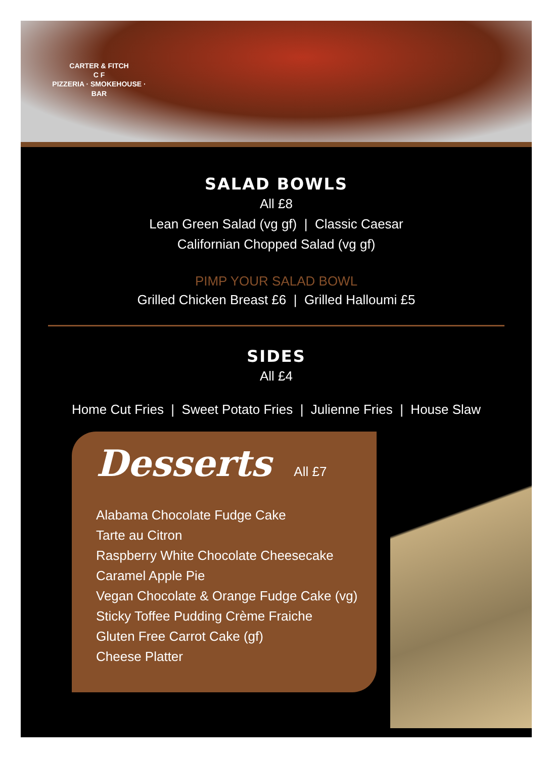CARTER & FITCH
C F
PIZZERIA · SMOKEHOUSE · BAR
SALAD BOWLS
All £8
Lean Green Salad (vg gf) | Classic Caesar
Californian Chopped Salad (vg gf)
PIMP YOUR SALAD BOWL
Grilled Chicken Breast £6 | Grilled Halloumi £5
SIDES
All £4
Home Cut Fries | Sweet Potato Fries | Julienne Fries | House Slaw
Desserts All £7
Alabama Chocolate Fudge Cake
Tarte au Citron
Raspberry White Chocolate Cheesecake
Caramel Apple Pie
Vegan Chocolate & Orange Fudge Cake (vg)
Sticky Toffee Pudding Crème Fraiche
Gluten Free Carrot Cake (gf)
Cheese Platter